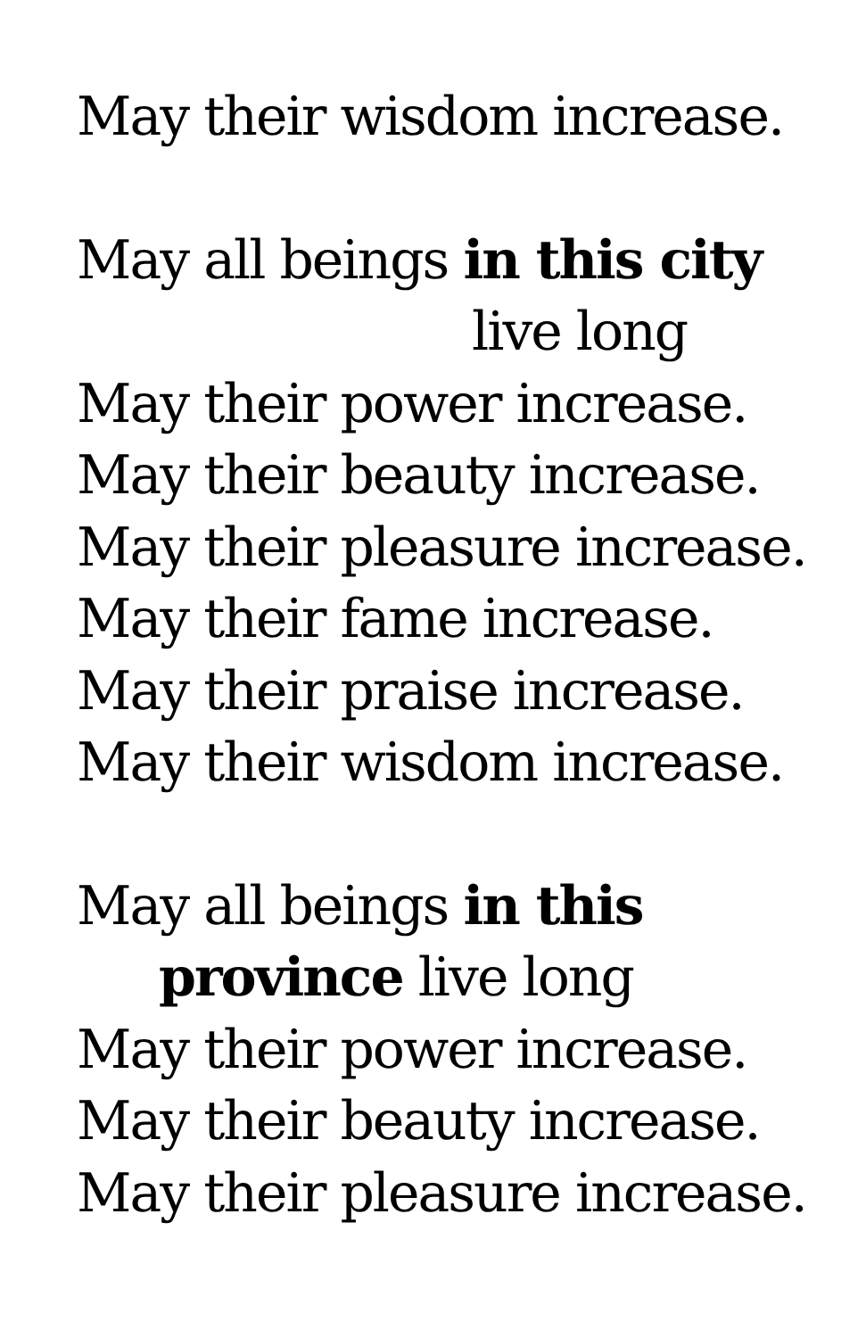May their wisdom increase.
May all beings in this city
live long
May their power increase.
May their beauty increase.
May their pleasure increase.
May their fame increase.
May their praise increase.
May their wisdom increase.
May all beings in this
province live long
May their power increase.
May their beauty increase.
May their pleasure increase.